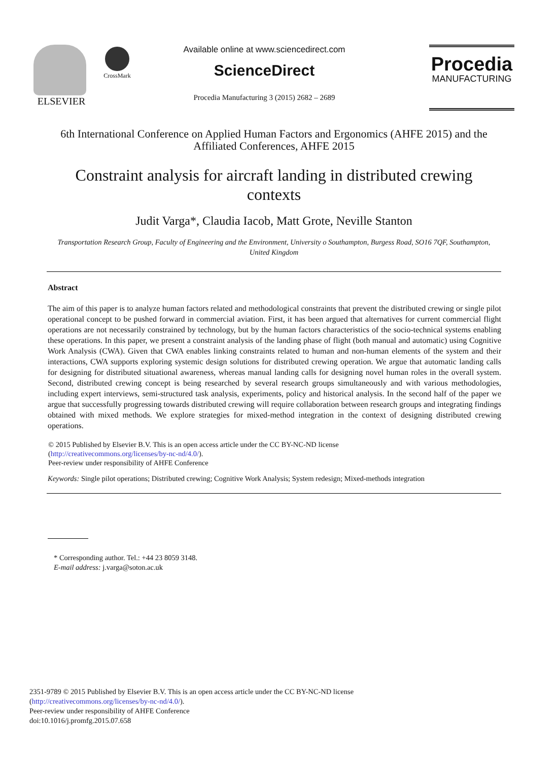ELSEVIER
CrossMark
Available online at www.sciencedirect.com
ScienceDirect
Procedia Manufacturing 3 (2015) 2682 – 2689
Procedia
MANUFACTURING
6th International Conference on Applied Human Factors and Ergonomics (AHFE 2015) and the Affiliated Conferences, AHFE 2015
Constraint analysis for aircraft landing in distributed crewing contexts
Judit Varga*, Claudia Iacob, Matt Grote, Neville Stanton
Transportation Research Group, Faculty of Engineering and the Environment, University o Southampton, Burgess Road, SO16 7QF, Southampton, United Kingdom
Abstract
The aim of this paper is to analyze human factors related and methodological constraints that prevent the distributed crewing or single pilot operational concept to be pushed forward in commercial aviation. First, it has been argued that alternatives for current commercial flight operations are not necessarily constrained by technology, but by the human factors characteristics of the socio-technical systems enabling these operations. In this paper, we present a constraint analysis of the landing phase of flight (both manual and automatic) using Cognitive Work Analysis (CWA). Given that CWA enables linking constraints related to human and non-human elements of the system and their interactions, CWA supports exploring systemic design solutions for distributed crewing operation. We argue that automatic landing calls for designing for distributed situational awareness, whereas manual landing calls for designing novel human roles in the overall system. Second, distributed crewing concept is being researched by several research groups simultaneously and with various methodologies, including expert interviews, semi-structured task analysis, experiments, policy and historical analysis. In the second half of the paper we argue that successfully progressing towards distributed crewing will require collaboration between research groups and integrating findings obtained with mixed methods. We explore strategies for mixed-method integration in the context of designing distributed crewing operations.
© 2015 Published by Elsevier B.V. This is an open access article under the CC BY-NC-ND license
(http://creativecommons.org/licenses/by-nc-nd/4.0/).
Peer-review under responsibility of AHFE Conference
Keywords: Single pilot operations; Distributed crewing; Cognitive Work Analysis; System redesign; Mixed-methods integration
* Corresponding author. Tel.: +44 23 8059 3148.
E-mail address: j.varga@soton.ac.uk
2351-9789 © 2015 Published by Elsevier B.V. This is an open access article under the CC BY-NC-ND license
(http://creativecommons.org/licenses/by-nc-nd/4.0/).
Peer-review under responsibility of AHFE Conference
doi:10.1016/j.promfg.2015.07.658